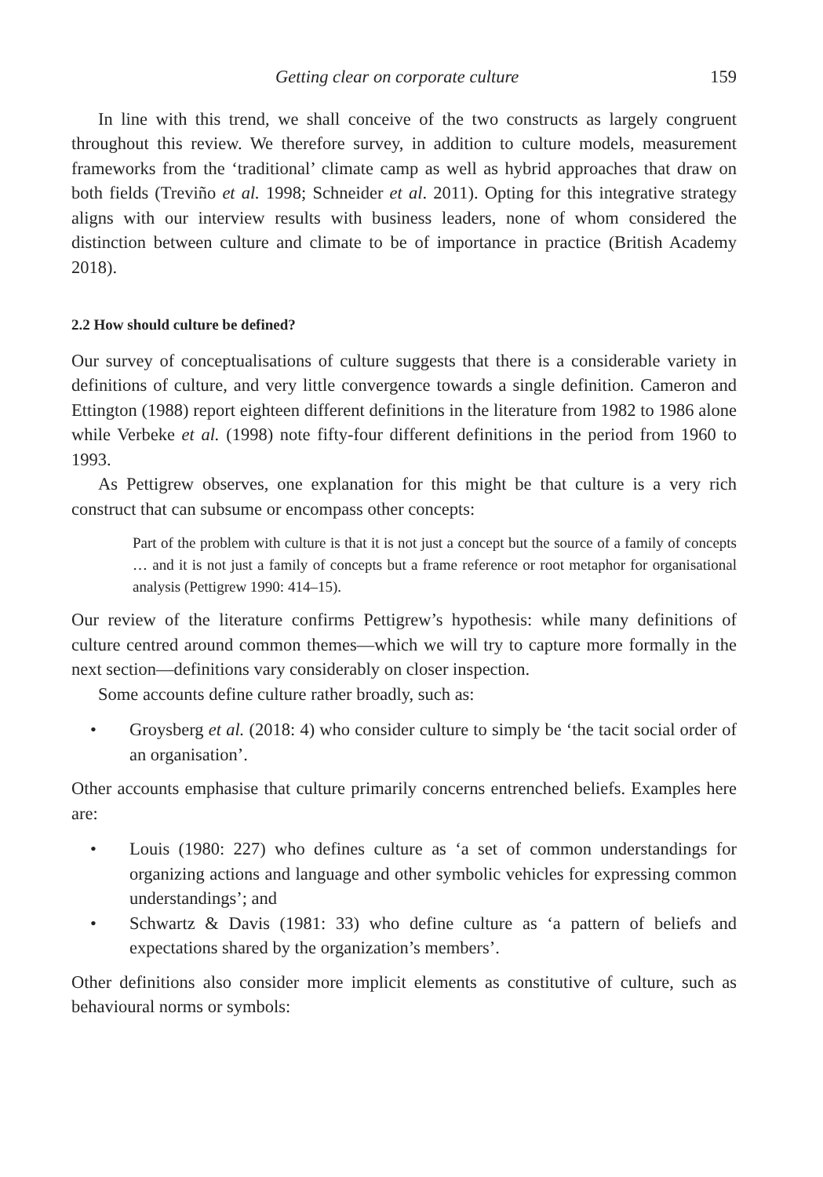Getting clear on corporate culture 159
In line with this trend, we shall conceive of the two constructs as largely congruent throughout this review. We therefore survey, in addition to culture models, measurement frameworks from the ‘traditional’ climate camp as well as hybrid approaches that draw on both fields (Treviño et al. 1998; Schneider et al. 2011). Opting for this integrative strategy aligns with our interview results with business leaders, none of whom considered the distinction between culture and climate to be of importance in practice (British Academy 2018).
2.2 How should culture be defined?
Our survey of conceptualisations of culture suggests that there is a considerable variety in definitions of culture, and very little convergence towards a single definition. Cameron and Ettington (1988) report eighteen different definitions in the literature from 1982 to 1986 alone while Verbeke et al. (1998) note fifty-four different definitions in the period from 1960 to 1993.
As Pettigrew observes, one explanation for this might be that culture is a very rich construct that can subsume or encompass other concepts:
Part of the problem with culture is that it is not just a concept but the source of a family of concepts … and it is not just a family of concepts but a frame reference or root metaphor for organisational analysis (Pettigrew 1990: 414–15).
Our review of the literature confirms Pettigrew’s hypothesis: while many definitions of culture centred around common themes—which we will try to capture more formally in the next section—definitions vary considerably on closer inspection.
Some accounts define culture rather broadly, such as:
• Groysberg et al. (2018: 4) who consider culture to simply be ‘the tacit social order of an organisation’.
Other accounts emphasise that culture primarily concerns entrenched beliefs. Examples here are:
• Louis (1980: 227) who defines culture as ‘a set of common understandings for organizing actions and language and other symbolic vehicles for expressing common understandings’; and
• Schwartz & Davis (1981: 33) who define culture as ‘a pattern of beliefs and expectations shared by the organization’s members’.
Other definitions also consider more implicit elements as constitutive of culture, such as behavioural norms or symbols: